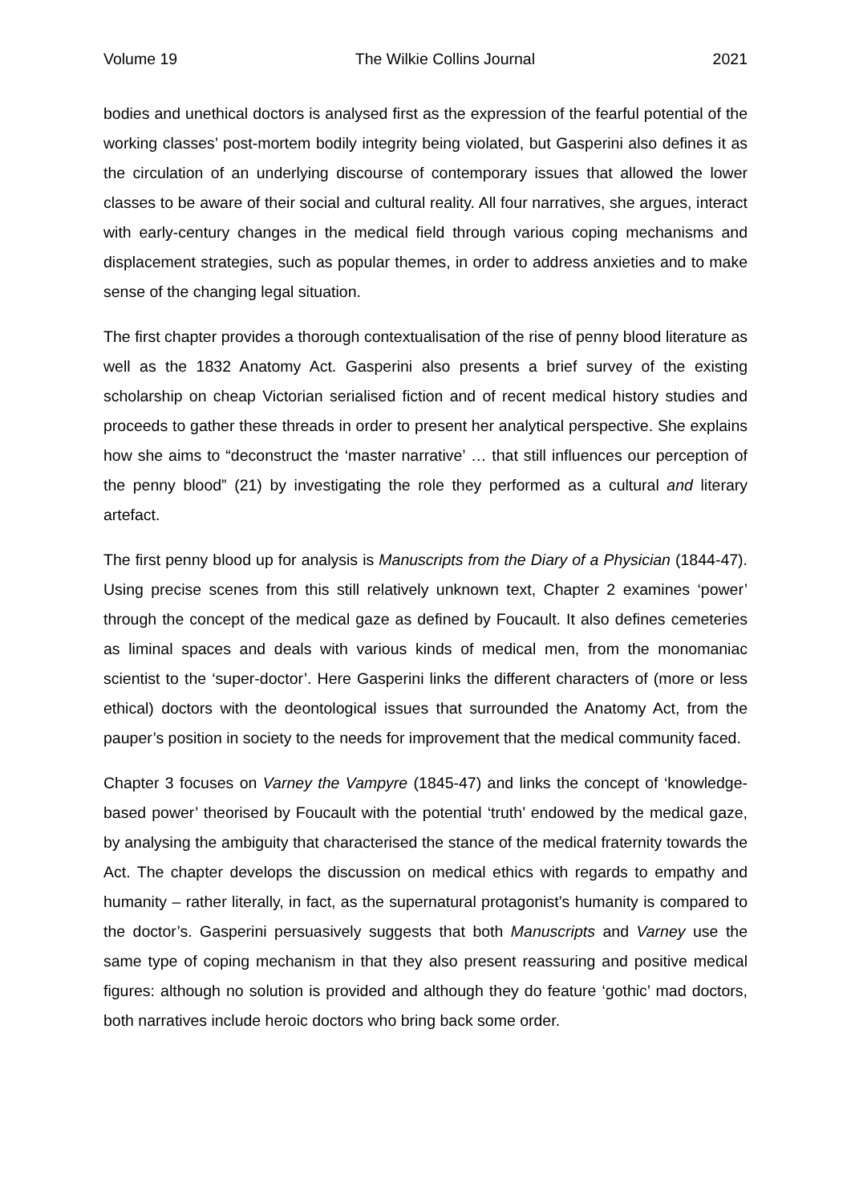Volume 19 The Wilkie Collins Journal 2021
bodies and unethical doctors is analysed first as the expression of the fearful potential of the working classes’ post-mortem bodily integrity being violated, but Gasperini also defines it as the circulation of an underlying discourse of contemporary issues that allowed the lower classes to be aware of their social and cultural reality. All four narratives, she argues, interact with early-century changes in the medical field through various coping mechanisms and displacement strategies, such as popular themes, in order to address anxieties and to make sense of the changing legal situation.
The first chapter provides a thorough contextualisation of the rise of penny blood literature as well as the 1832 Anatomy Act. Gasperini also presents a brief survey of the existing scholarship on cheap Victorian serialised fiction and of recent medical history studies and proceeds to gather these threads in order to present her analytical perspective. She explains how she aims to “deconstruct the ‘master narrative’ … that still influences our perception of the penny blood” (21) by investigating the role they performed as a cultural and literary artefact.
The first penny blood up for analysis is Manuscripts from the Diary of a Physician (1844-47). Using precise scenes from this still relatively unknown text, Chapter 2 examines ‘power’ through the concept of the medical gaze as defined by Foucault. It also defines cemeteries as liminal spaces and deals with various kinds of medical men, from the monomaniac scientist to the ‘super-doctor’. Here Gasperini links the different characters of (more or less ethical) doctors with the deontological issues that surrounded the Anatomy Act, from the pauper’s position in society to the needs for improvement that the medical community faced.
Chapter 3 focuses on Varney the Vampyre (1845-47) and links the concept of ‘knowledge-based power’ theorised by Foucault with the potential ‘truth’ endowed by the medical gaze, by analysing the ambiguity that characterised the stance of the medical fraternity towards the Act. The chapter develops the discussion on medical ethics with regards to empathy and humanity – rather literally, in fact, as the supernatural protagonist’s humanity is compared to the doctor’s. Gasperini persuasively suggests that both Manuscripts and Varney use the same type of coping mechanism in that they also present reassuring and positive medical figures: although no solution is provided and although they do feature ‘gothic’ mad doctors, both narratives include heroic doctors who bring back some order.